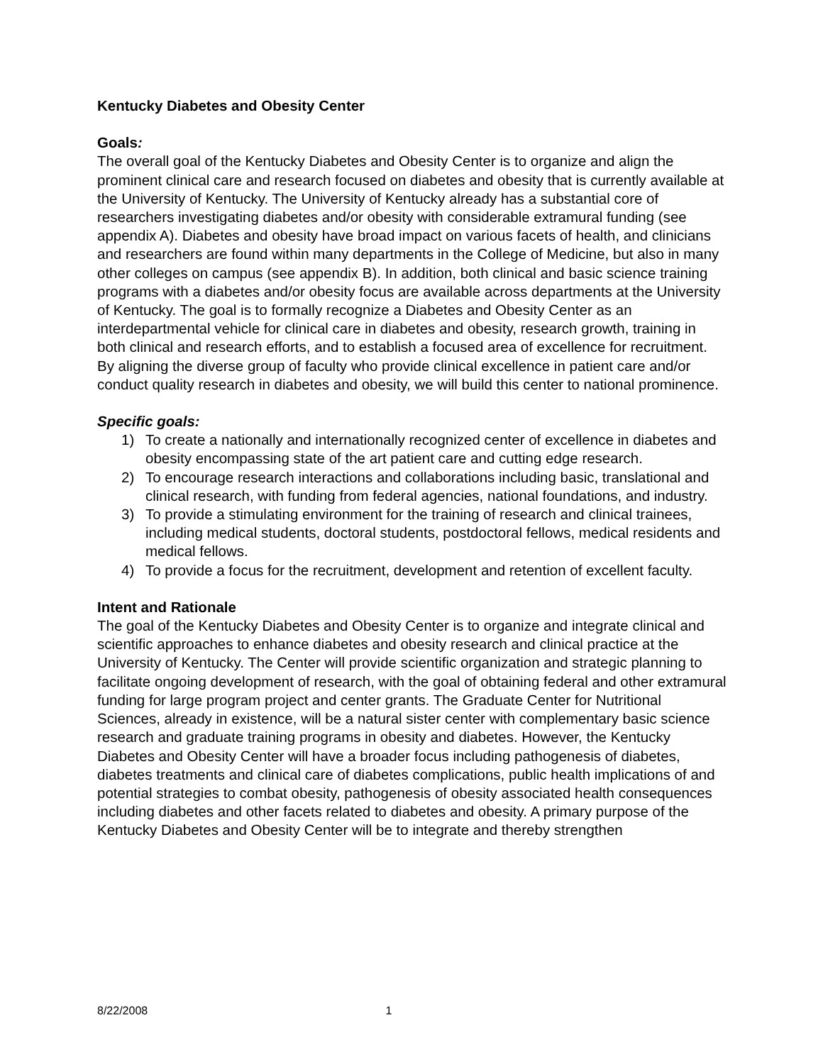Kentucky Diabetes and Obesity Center
Goals:
The overall goal of the Kentucky Diabetes and Obesity Center is to organize and align the prominent clinical care and research focused on diabetes and obesity that is currently available at the University of Kentucky. The University of Kentucky already has a substantial core of researchers investigating diabetes and/or obesity with considerable extramural funding (see appendix A). Diabetes and obesity have broad impact on various facets of health, and clinicians and researchers are found within many departments in the College of Medicine, but also in many other colleges on campus (see appendix B). In addition, both clinical and basic science training programs with a diabetes and/or obesity focus are available across departments at the University of Kentucky. The goal is to formally recognize a Diabetes and Obesity Center as an interdepartmental vehicle for clinical care in diabetes and obesity, research growth, training in both clinical and research efforts, and to establish a focused area of excellence for recruitment. By aligning the diverse group of faculty who provide clinical excellence in patient care and/or conduct quality research in diabetes and obesity, we will build this center to national prominence.
Specific goals:
1) To create a nationally and internationally recognized center of excellence in diabetes and obesity encompassing state of the art patient care and cutting edge research.
2) To encourage research interactions and collaborations including basic, translational and clinical research, with funding from federal agencies, national foundations, and industry.
3) To provide a stimulating environment for the training of research and clinical trainees, including medical students, doctoral students, postdoctoral fellows, medical residents and medical fellows.
4) To provide a focus for the recruitment, development and retention of excellent faculty.
Intent and Rationale
The goal of the Kentucky Diabetes and Obesity Center is to organize and integrate clinical and scientific approaches to enhance diabetes and obesity research and clinical practice at the University of Kentucky. The Center will provide scientific organization and strategic planning to facilitate ongoing development of research, with the goal of obtaining federal and other extramural funding for large program project and center grants. The Graduate Center for Nutritional Sciences, already in existence, will be a natural sister center with complementary basic science research and graduate training programs in obesity and diabetes. However, the Kentucky Diabetes and Obesity Center will have a broader focus including pathogenesis of diabetes, diabetes treatments and clinical care of diabetes complications, public health implications of and potential strategies to combat obesity, pathogenesis of obesity associated health consequences including diabetes and other facets related to diabetes and obesity. A primary purpose of the Kentucky Diabetes and Obesity Center will be to integrate and thereby strengthen
8/22/2008 1